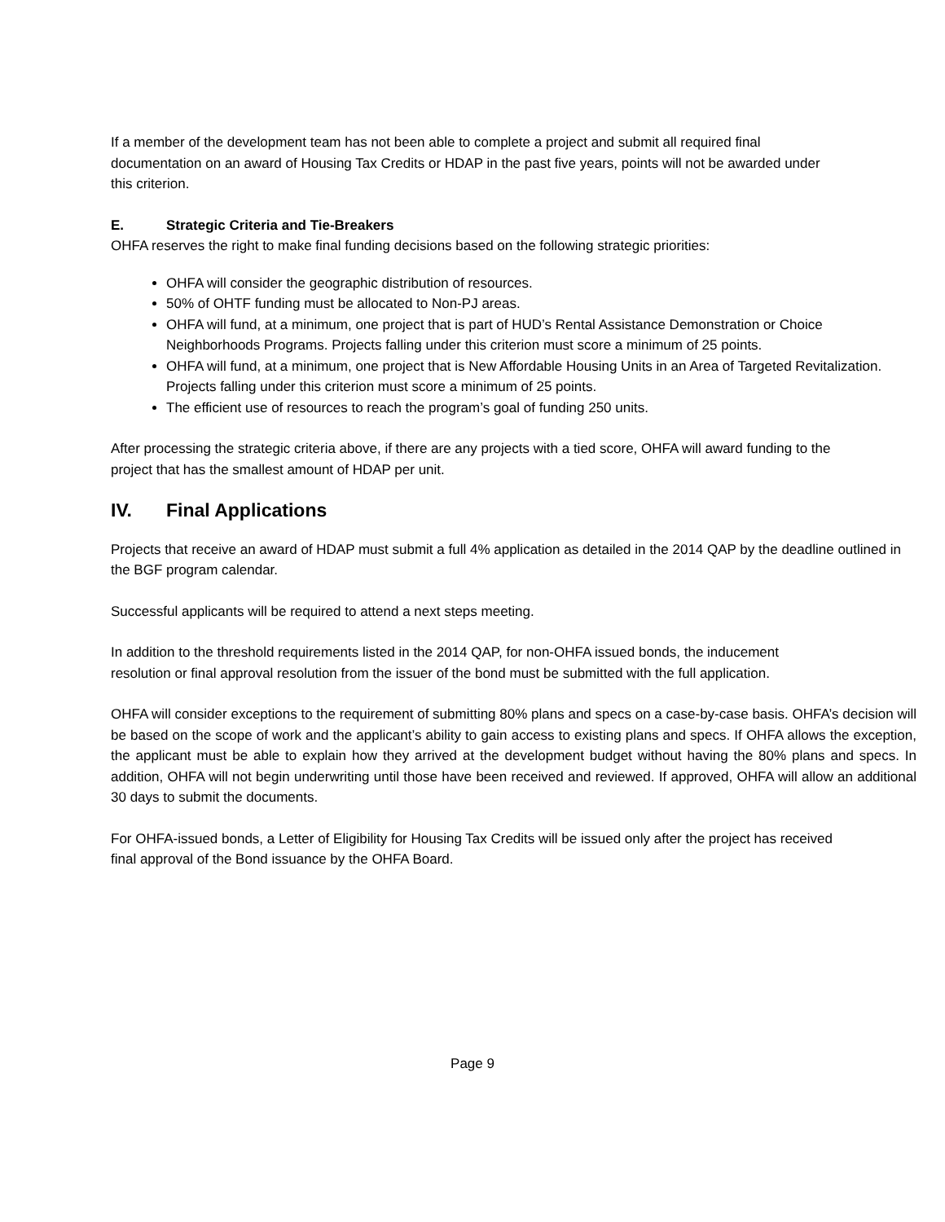If a member of the development team has not been able to complete a project and submit all required final documentation on an award of Housing Tax Credits or HDAP in the past five years, points will not be awarded under this criterion.
E. Strategic Criteria and Tie-Breakers
OHFA reserves the right to make final funding decisions based on the following strategic priorities:
OHFA will consider the geographic distribution of resources.
50% of OHTF funding must be allocated to Non-PJ areas.
OHFA will fund, at a minimum, one project that is part of HUD’s Rental Assistance Demonstration or Choice Neighborhoods Programs. Projects falling under this criterion must score a minimum of 25 points.
OHFA will fund, at a minimum, one project that is New Affordable Housing Units in an Area of Targeted Revitalization. Projects falling under this criterion must score a minimum of 25 points.
The efficient use of resources to reach the program’s goal of funding 250 units.
After processing the strategic criteria above, if there are any projects with a tied score, OHFA will award funding to the project that has the smallest amount of HDAP per unit.
IV. Final Applications
Projects that receive an award of HDAP must submit a full 4% application as detailed in the 2014 QAP by the deadline outlined in the BGF program calendar.
Successful applicants will be required to attend a next steps meeting.
In addition to the threshold requirements listed in the 2014 QAP, for non-OHFA issued bonds, the inducement resolution or final approval resolution from the issuer of the bond must be submitted with the full application.
OHFA will consider exceptions to the requirement of submitting 80% plans and specs on a case-by-case basis. OHFA’s decision will be based on the scope of work and the applicant’s ability to gain access to existing plans and specs. If OHFA allows the exception, the applicant must be able to explain how they arrived at the development budget without having the 80% plans and specs. In addition, OHFA will not begin underwriting until those have been received and reviewed. If approved, OHFA will allow an additional 30 days to submit the documents.
For OHFA-issued bonds, a Letter of Eligibility for Housing Tax Credits will be issued only after the project has received final approval of the Bond issuance by the OHFA Board.
Page 9